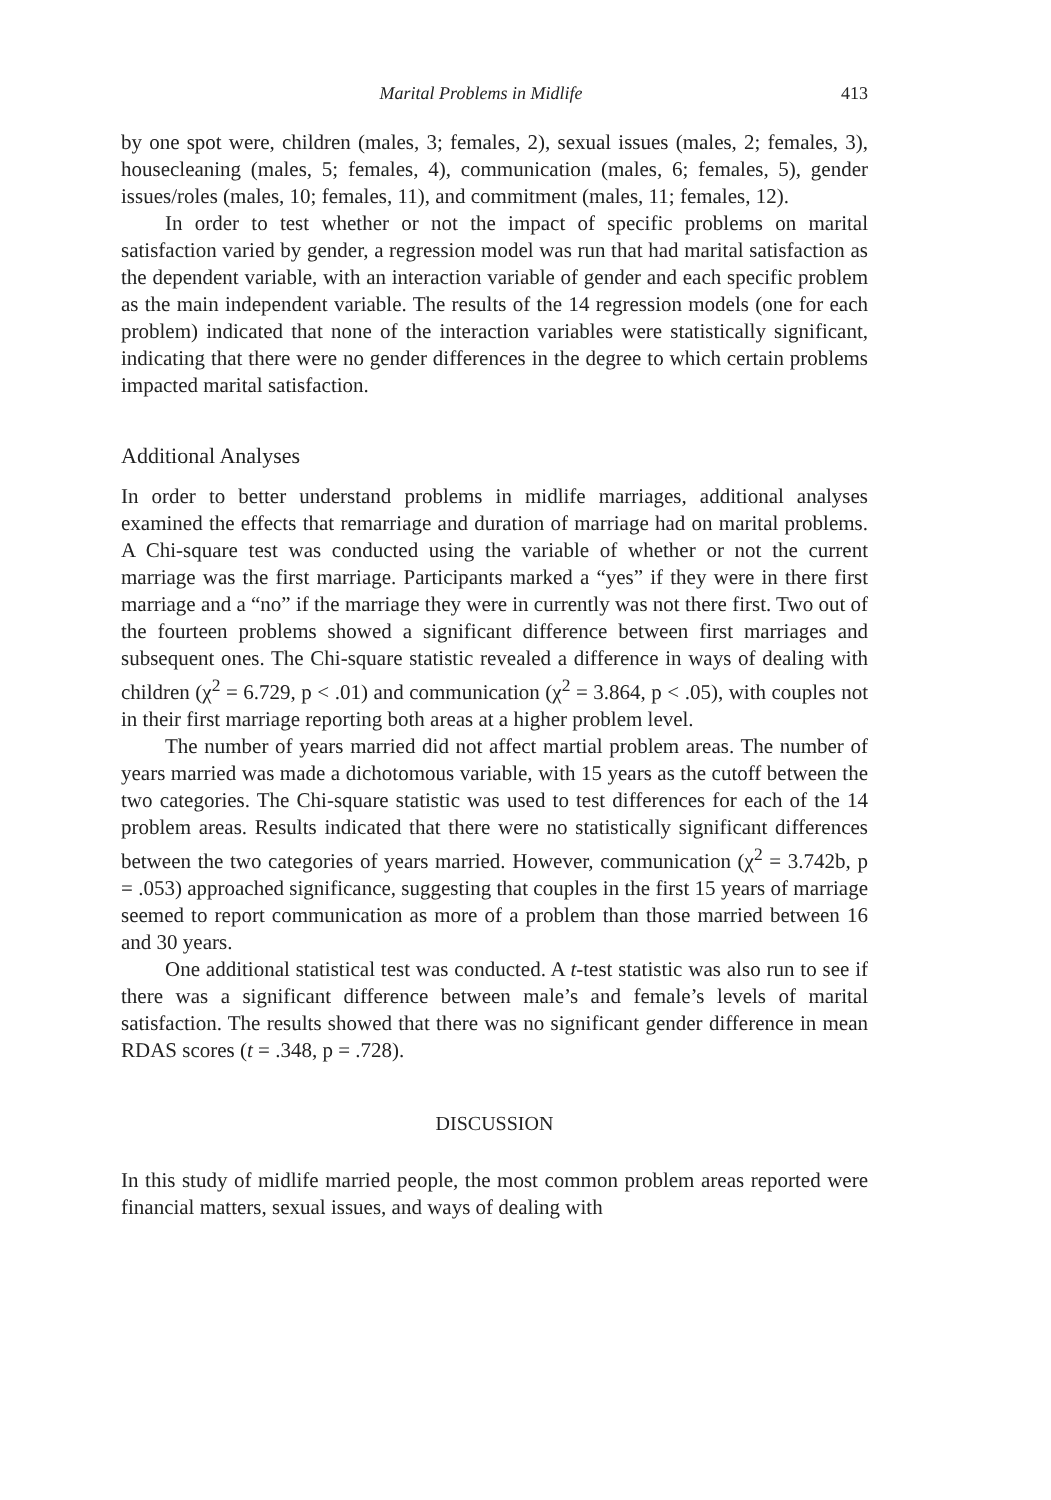Marital Problems in Midlife 413
by one spot were, children (males, 3; females, 2), sexual issues (males, 2; females, 3), housecleaning (males, 5; females, 4), communication (males, 6; females, 5), gender issues/roles (males, 10; females, 11), and commitment (males, 11; females, 12).
In order to test whether or not the impact of specific problems on marital satisfaction varied by gender, a regression model was run that had marital satisfaction as the dependent variable, with an interaction variable of gender and each specific problem as the main independent variable. The results of the 14 regression models (one for each problem) indicated that none of the interaction variables were statistically significant, indicating that there were no gender differences in the degree to which certain problems impacted marital satisfaction.
Additional Analyses
In order to better understand problems in midlife marriages, additional analyses examined the effects that remarriage and duration of marriage had on marital problems. A Chi-square test was conducted using the variable of whether or not the current marriage was the first marriage. Participants marked a “yes” if they were in there first marriage and a “no” if the marriage they were in currently was not there first. Two out of the fourteen problems showed a significant difference between first marriages and subsequent ones. The Chi-square statistic revealed a difference in ways of dealing with children (χ<sup>2</sup> = 6.729, p < .01) and communication (χ<sup>2</sup> = 3.864, p < .05), with couples not in their first marriage reporting both areas at a higher problem level.
The number of years married did not affect martial problem areas. The number of years married was made a dichotomous variable, with 15 years as the cutoff between the two categories. The Chi-square statistic was used to test differences for each of the 14 problem areas. Results indicated that there were no statistically significant differences between the two categories of years married. However, communication (χ<sup>2</sup> = 3.742b, p = .053) approached significance, suggesting that couples in the first 15 years of marriage seemed to report communication as more of a problem than those married between 16 and 30 years.
One additional statistical test was conducted. A t-test statistic was also run to see if there was a significant difference between male’s and female’s levels of marital satisfaction. The results showed that there was no significant gender difference in mean RDAS scores (t = .348, p = .728).
DISCUSSION
In this study of midlife married people, the most common problem areas reported were financial matters, sexual issues, and ways of dealing with